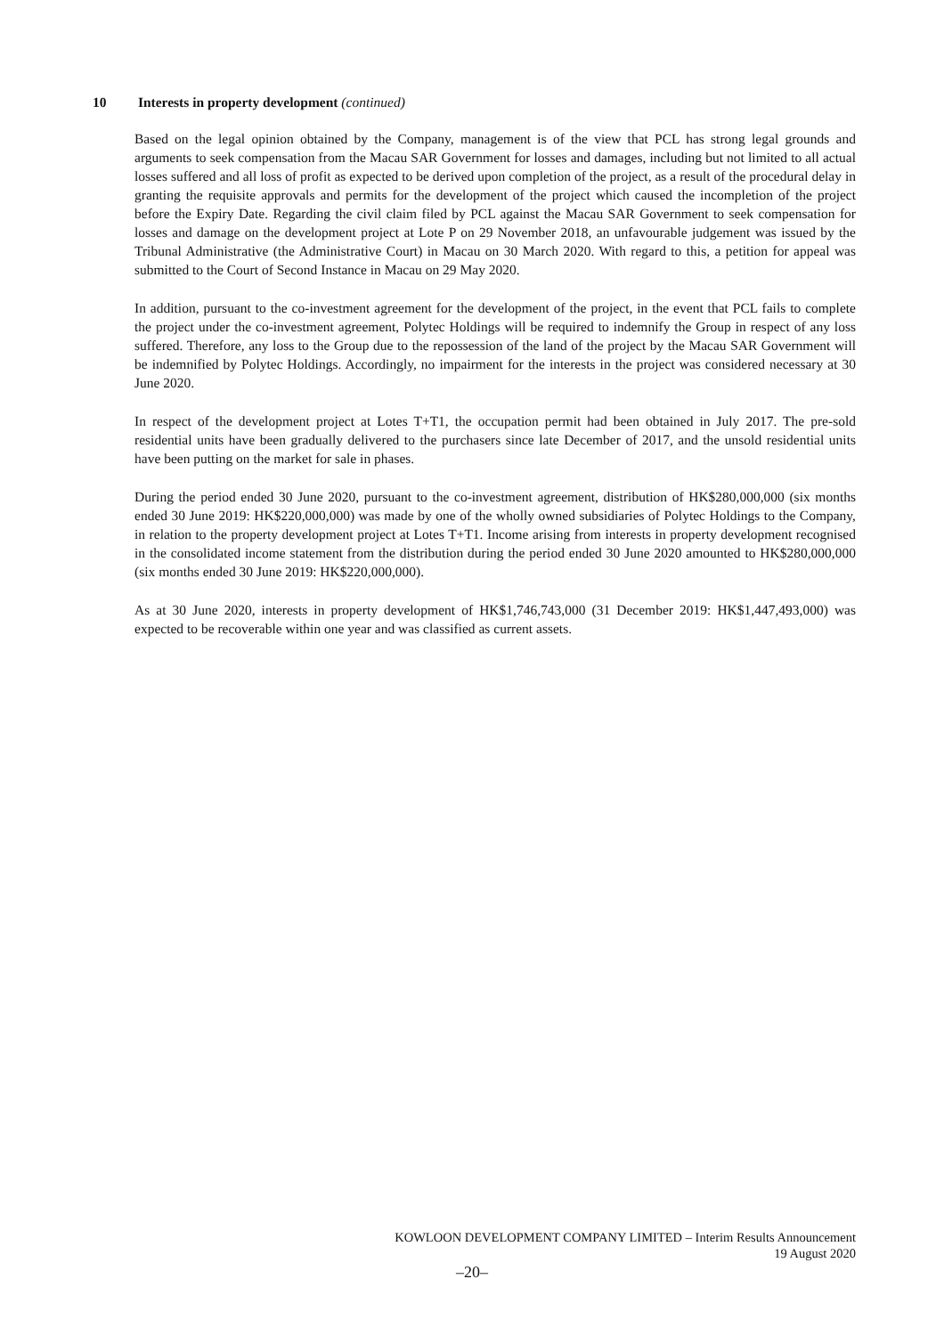10 Interests in property development (continued)
Based on the legal opinion obtained by the Company, management is of the view that PCL has strong legal grounds and arguments to seek compensation from the Macau SAR Government for losses and damages, including but not limited to all actual losses suffered and all loss of profit as expected to be derived upon completion of the project, as a result of the procedural delay in granting the requisite approvals and permits for the development of the project which caused the incompletion of the project before the Expiry Date. Regarding the civil claim filed by PCL against the Macau SAR Government to seek compensation for losses and damage on the development project at Lote P on 29 November 2018, an unfavourable judgement was issued by the Tribunal Administrative (the Administrative Court) in Macau on 30 March 2020. With regard to this, a petition for appeal was submitted to the Court of Second Instance in Macau on 29 May 2020.
In addition, pursuant to the co-investment agreement for the development of the project, in the event that PCL fails to complete the project under the co-investment agreement, Polytec Holdings will be required to indemnify the Group in respect of any loss suffered. Therefore, any loss to the Group due to the repossession of the land of the project by the Macau SAR Government will be indemnified by Polytec Holdings. Accordingly, no impairment for the interests in the project was considered necessary at 30 June 2020.
In respect of the development project at Lotes T+T1, the occupation permit had been obtained in July 2017. The pre-sold residential units have been gradually delivered to the purchasers since late December of 2017, and the unsold residential units have been putting on the market for sale in phases.
During the period ended 30 June 2020, pursuant to the co-investment agreement, distribution of HK$280,000,000 (six months ended 30 June 2019: HK$220,000,000) was made by one of the wholly owned subsidiaries of Polytec Holdings to the Company, in relation to the property development project at Lotes T+T1. Income arising from interests in property development recognised in the consolidated income statement from the distribution during the period ended 30 June 2020 amounted to HK$280,000,000 (six months ended 30 June 2019: HK$220,000,000).
As at 30 June 2020, interests in property development of HK$1,746,743,000 (31 December 2019: HK$1,447,493,000) was expected to be recoverable within one year and was classified as current assets.
KOWLOON DEVELOPMENT COMPANY LIMITED – Interim Results Announcement
19 August 2020
–20–